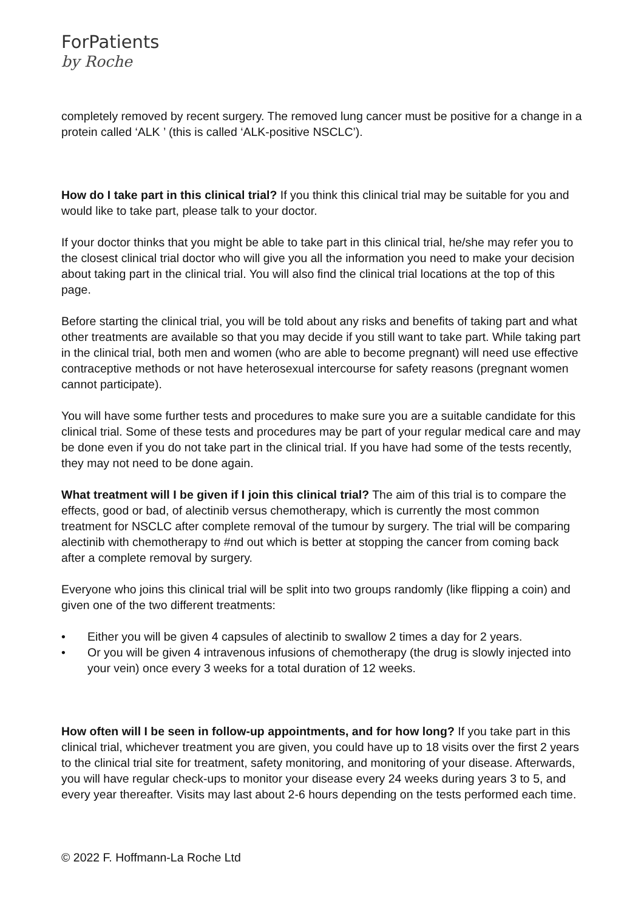ForPatients
by Roche
completely removed by recent surgery. The removed lung cancer must be positive for a change in a protein called ‘ALK ’ (this is called ‘ALK-positive NSCLC’).
How do I take part in this clinical trial? If you think this clinical trial may be suitable for you and would like to take part, please talk to your doctor.
If your doctor thinks that you might be able to take part in this clinical trial, he/she may refer you to the closest clinical trial doctor who will give you all the information you need to make your decision about taking part in the clinical trial. You will also find the clinical trial locations at the top of this page.
Before starting the clinical trial, you will be told about any risks and benefits of taking part and what other treatments are available so that you may decide if you still want to take part. While taking part in the clinical trial, both men and women (who are able to become pregnant) will need use effective contraceptive methods or not have heterosexual intercourse for safety reasons (pregnant women cannot participate).
You will have some further tests and procedures to make sure you are a suitable candidate for this clinical trial. Some of these tests and procedures may be part of your regular medical care and may be done even if you do not take part in the clinical trial. If you have had some of the tests recently, they may not need to be done again.
What treatment will I be given if I join this clinical trial? The aim of this trial is to compare the effects, good or bad, of alectinib versus chemotherapy, which is currently the most common treatment for NSCLC after complete removal of the tumour by surgery. The trial will be comparing alectinib with chemotherapy to #nd out which is better at stopping the cancer from coming back after a complete removal by surgery.
Everyone who joins this clinical trial will be split into two groups randomly (like flipping a coin) and given one of the two different treatments:
• Either you will be given 4 capsules of alectinib to swallow 2 times a day for 2 years.
• Or you will be given 4 intravenous infusions of chemotherapy (the drug is slowly injected into your vein) once every 3 weeks for a total duration of 12 weeks.
How often will I be seen in follow-up appointments, and for how long? If you take part in this clinical trial, whichever treatment you are given, you could have up to 18 visits over the first 2 years to the clinical trial site for treatment, safety monitoring, and monitoring of your disease. Afterwards, you will have regular check-ups to monitor your disease every 24 weeks during years 3 to 5, and every year thereafter. Visits may last about 2-6 hours depending on the tests performed each time.
© 2022 F. Hoffmann-La Roche Ltd